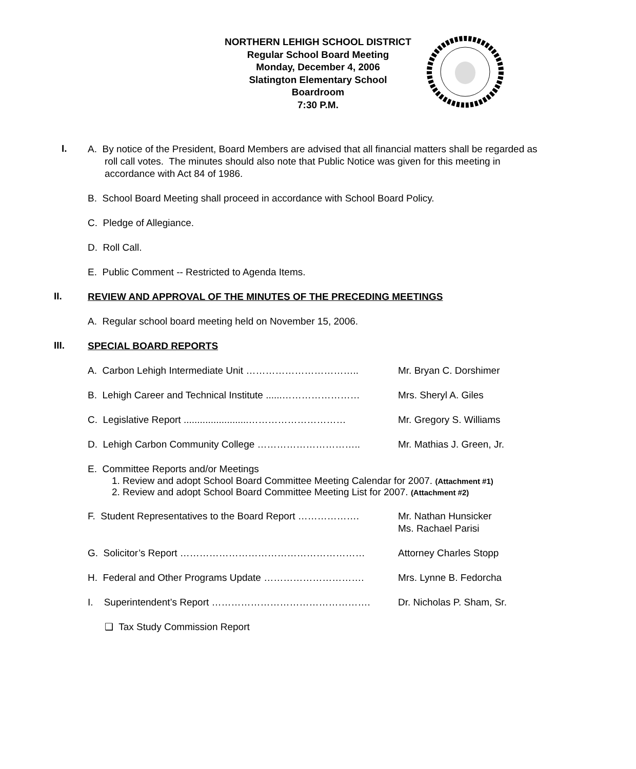NORTHERN LEHIGH SCHOOL DISTRICT
Regular School Board Meeting
Monday, December 4, 2006
Slatington Elementary School
Boardroom
7:30 P.M.
I.
A. By notice of the President, Board Members are advised that all financial matters shall be regarded as roll call votes. The minutes should also note that Public Notice was given for this meeting in accordance with Act 84 of 1986.
B. School Board Meeting shall proceed in accordance with School Board Policy.
C. Pledge of Allegiance.
D. Roll Call.
E. Public Comment -- Restricted to Agenda Items.
II.
REVIEW AND APPROVAL OF THE MINUTES OF THE PRECEDING MEETINGS
A. Regular school board meeting held on November 15, 2006.
III.
SPECIAL BOARD REPORTS
A. Carbon Lehigh Intermediate Unit …………………………….. Mr. Bryan C. Dorshimer
B. Lehigh Career and Technical Institute ......…………………… Mrs. Sheryl A. Giles
C. Legislative Report ........................………………………… Mr. Gregory S. Williams
D. Lehigh Carbon Community College ………………………….. Mr. Mathias J. Green, Jr.
E. Committee Reports and/or Meetings
1. Review and adopt School Board Committee Meeting Calendar for 2007. (Attachment #1)
2. Review and adopt School Board Committee Meeting List for 2007. (Attachment #2)
F. Student Representatives to the Board Report ………………. Mr. Nathan Hunsicker
Ms. Rachael Parisi
G. Solicitor’s Report ………………………………………………… Attorney Charles Stopp
H. Federal and Other Programs Update …………………………. Mrs. Lynne B. Fedorcha
I. Superintendent’s Report …………………………………………. Dr. Nicholas P. Sham, Sr.
❑ Tax Study Commission Report